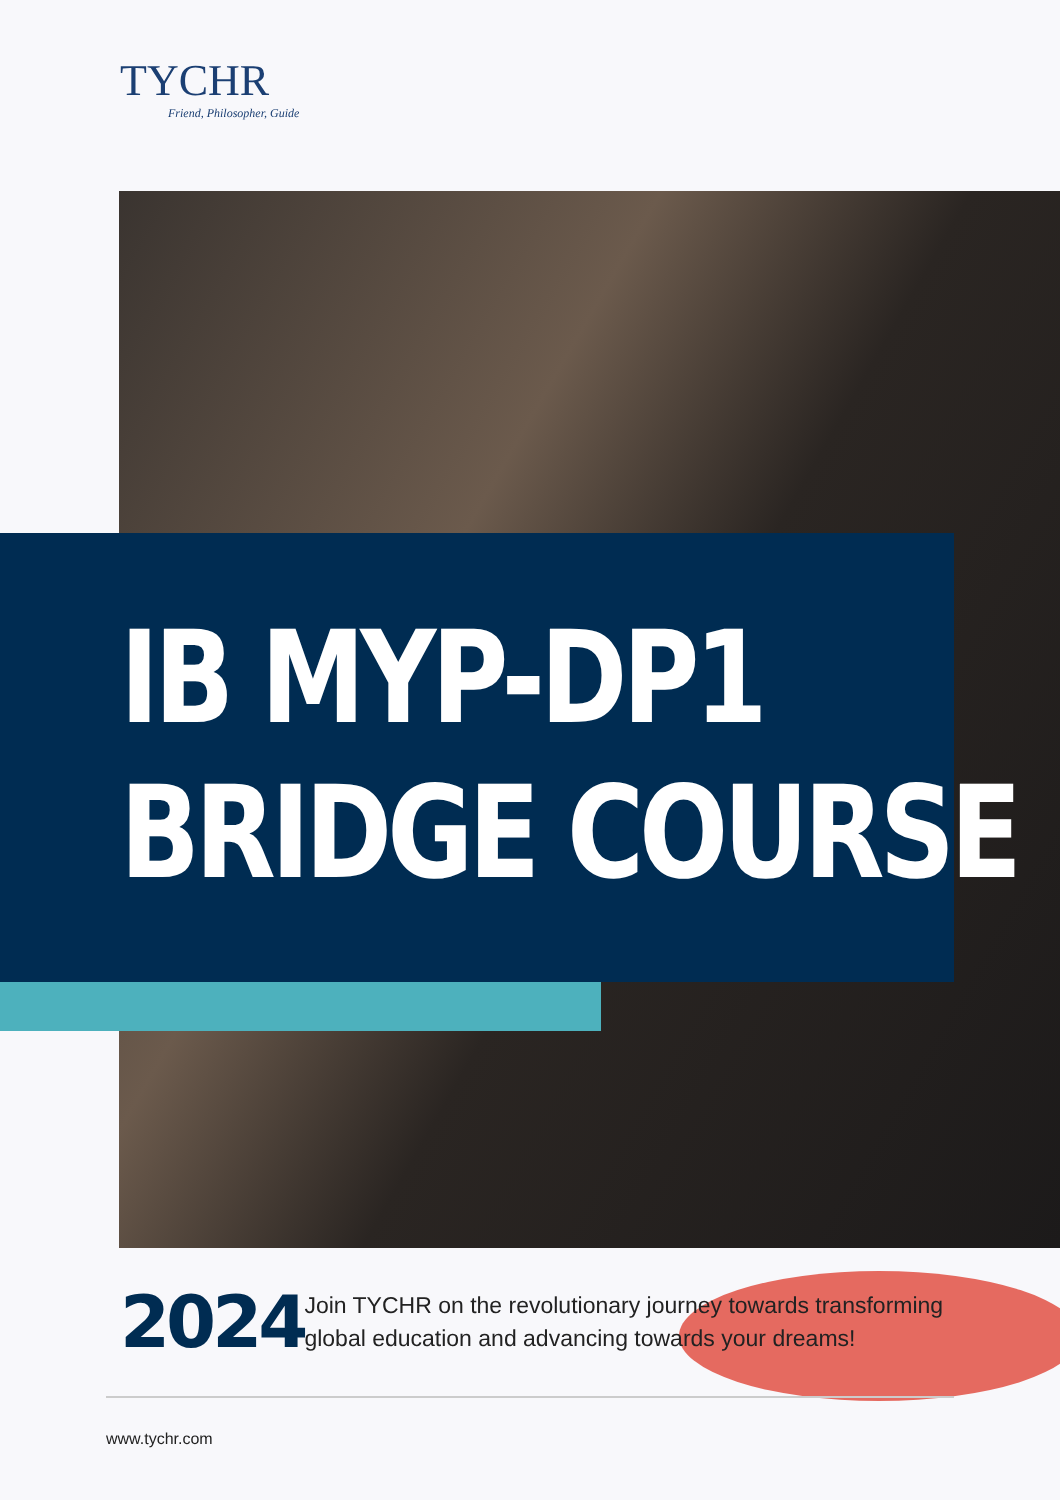TYCHR
Friend, Philosopher, Guide
IB MYP-DP1
BRIDGE COURSE
2024
Join TYCHR on the revolutionary journey towards transforming global education and advancing towards your dreams!
www.tychr.com